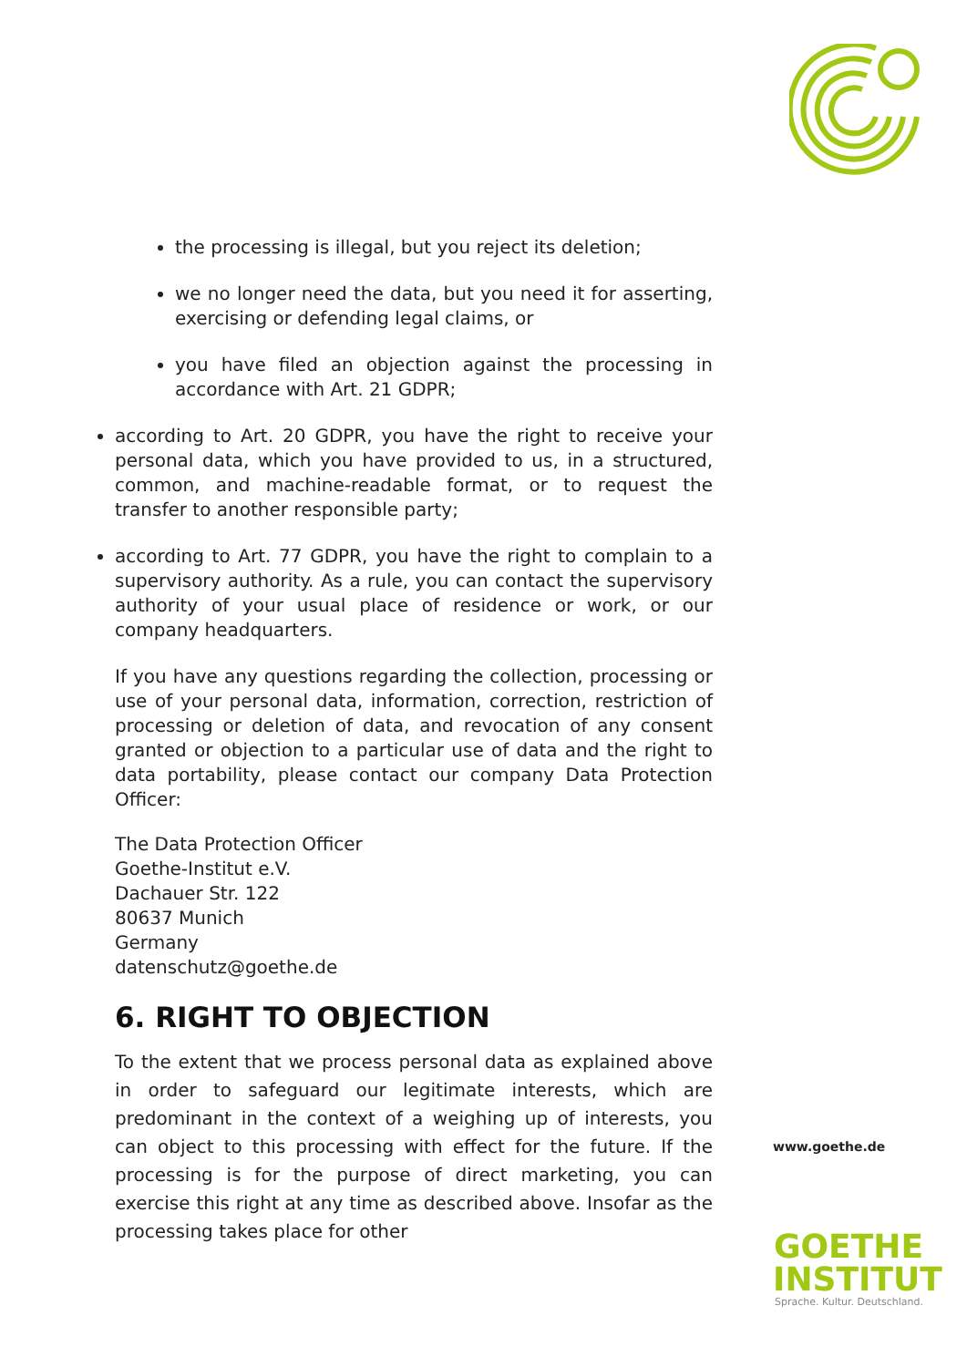the processing is illegal, but you reject its deletion;
we no longer need the data, but you need it for asserting, exercising or defending legal claims, or
you have filed an objection against the processing in accordance with Art. 21 GDPR;
according to Art. 20 GDPR, you have the right to receive your personal data, which you have provided to us, in a structured, common, and machine-readable format, or to request the transfer to another responsible party;
according to Art. 77 GDPR, you have the right to complain to a supervisory authority. As a rule, you can contact the supervisory authority of your usual place of residence or work, or our company headquarters.
If you have any questions regarding the collection, processing or use of your personal data, information, correction, restriction of processing or deletion of data, and revocation of any consent granted or objection to a particular use of data and the right to data portability, please contact our company Data Protection Officer:
The Data Protection Officer
Goethe-Institut e.V.
Dachauer Str. 122
80637 Munich
Germany
datenschutz@goethe.de
6. RIGHT TO OBJECTION
To the extent that we process personal data as explained above in order to safeguard our legitimate interests, which are predominant in the context of a weighing up of interests, you can object to this processing with effect for the future. If the processing is for the purpose of direct marketing, you can exercise this right at any time as described above. Insofar as the processing takes place for other
www.goethe.de
GOETHE
INSTITUT
Sprache. Kultur. Deutschland.